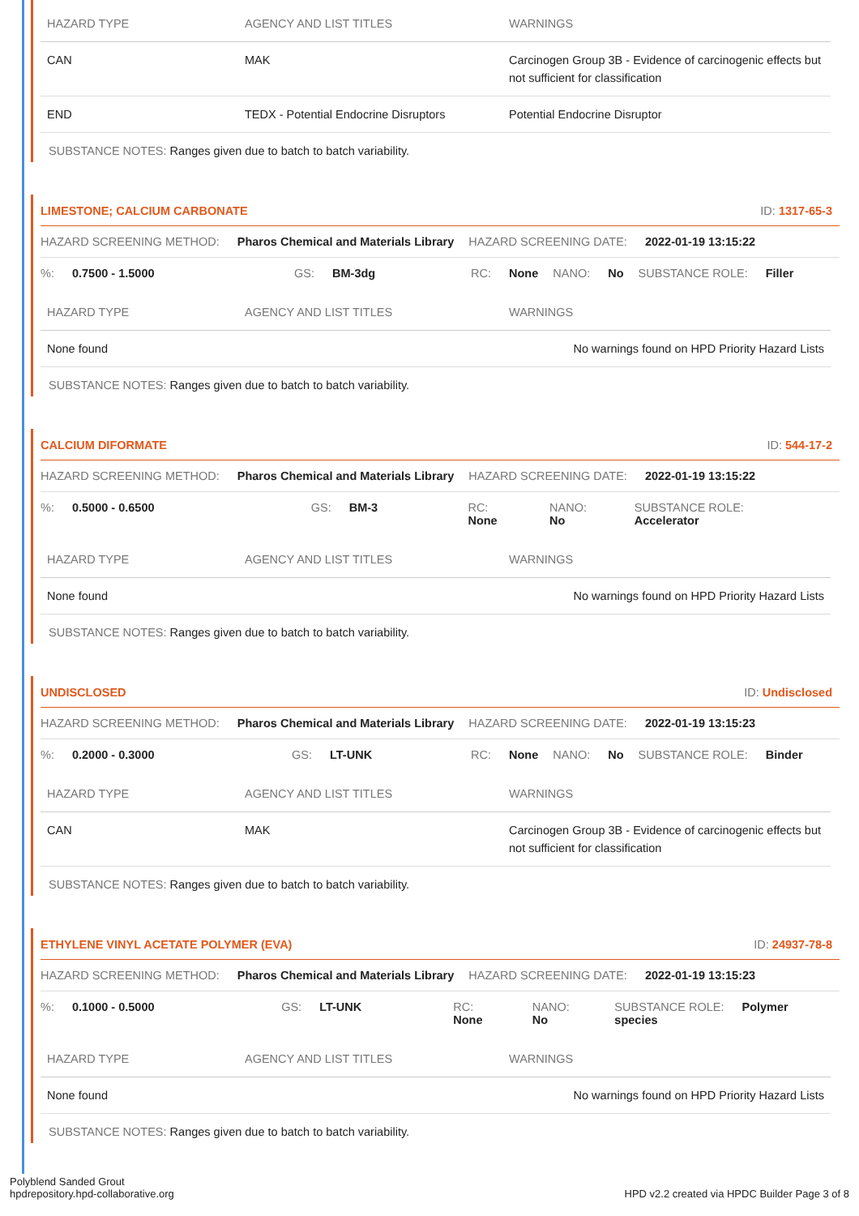| HAZARD TYPE | AGENCY AND LIST TITLES | WARNINGS |
| --- | --- | --- |
| CAN | MAK | Carcinogen Group 3B - Evidence of carcinogenic effects but not sufficient for classification |
| END | TEDX - Potential Endocrine Disruptors | Potential Endocrine Disruptor |
SUBSTANCE NOTES: Ranges given due to batch to batch variability.
LIMESTONE; CALCIUM CARBONATE ID: 1317-65-3
HAZARD SCREENING METHOD: Pharos Chemical and Materials Library HAZARD SCREENING DATE: 2022-01-19 13:15:22
%: 0.7500 - 1.5000 GS: BM-3dg RC: None NANO: No SUBSTANCE ROLE: Filler
| HAZARD TYPE | AGENCY AND LIST TITLES | WARNINGS |
| --- | --- | --- |
| None found | | No warnings found on HPD Priority Hazard Lists |
SUBSTANCE NOTES: Ranges given due to batch to batch variability.
CALCIUM DIFORMATE ID: 544-17-2
HAZARD SCREENING METHOD: Pharos Chemical and Materials Library HAZARD SCREENING DATE: 2022-01-19 13:15:22
%: 0.5000 - 0.6500 GS: BM-3 RC: None NANO: No SUBSTANCE ROLE: Accelerator
| HAZARD TYPE | AGENCY AND LIST TITLES | WARNINGS |
| --- | --- | --- |
| None found | | No warnings found on HPD Priority Hazard Lists |
SUBSTANCE NOTES: Ranges given due to batch to batch variability.
UNDISCLOSED ID: Undisclosed
HAZARD SCREENING METHOD: Pharos Chemical and Materials Library HAZARD SCREENING DATE: 2022-01-19 13:15:23
%: 0.2000 - 0.3000 GS: LT-UNK RC: None NANO: No SUBSTANCE ROLE: Binder
| HAZARD TYPE | AGENCY AND LIST TITLES | WARNINGS |
| --- | --- | --- |
| CAN | MAK | Carcinogen Group 3B - Evidence of carcinogenic effects but not sufficient for classification |
SUBSTANCE NOTES: Ranges given due to batch to batch variability.
ETHYLENE VINYL ACETATE POLYMER (EVA) ID: 24937-78-8
HAZARD SCREENING METHOD: Pharos Chemical and Materials Library HAZARD SCREENING DATE: 2022-01-19 13:15:23
%: 0.1000 - 0.5000 GS: LT-UNK RC: None NANO: No SUBSTANCE ROLE: Polymer species
| HAZARD TYPE | AGENCY AND LIST TITLES | WARNINGS |
| --- | --- | --- |
| None found | | No warnings found on HPD Priority Hazard Lists |
SUBSTANCE NOTES: Ranges given due to batch to batch variability.
Polyblend Sanded Grout
hpdrepository.hpd-collaborative.org
HPD v2.2 created via HPDC Builder Page 3 of 8